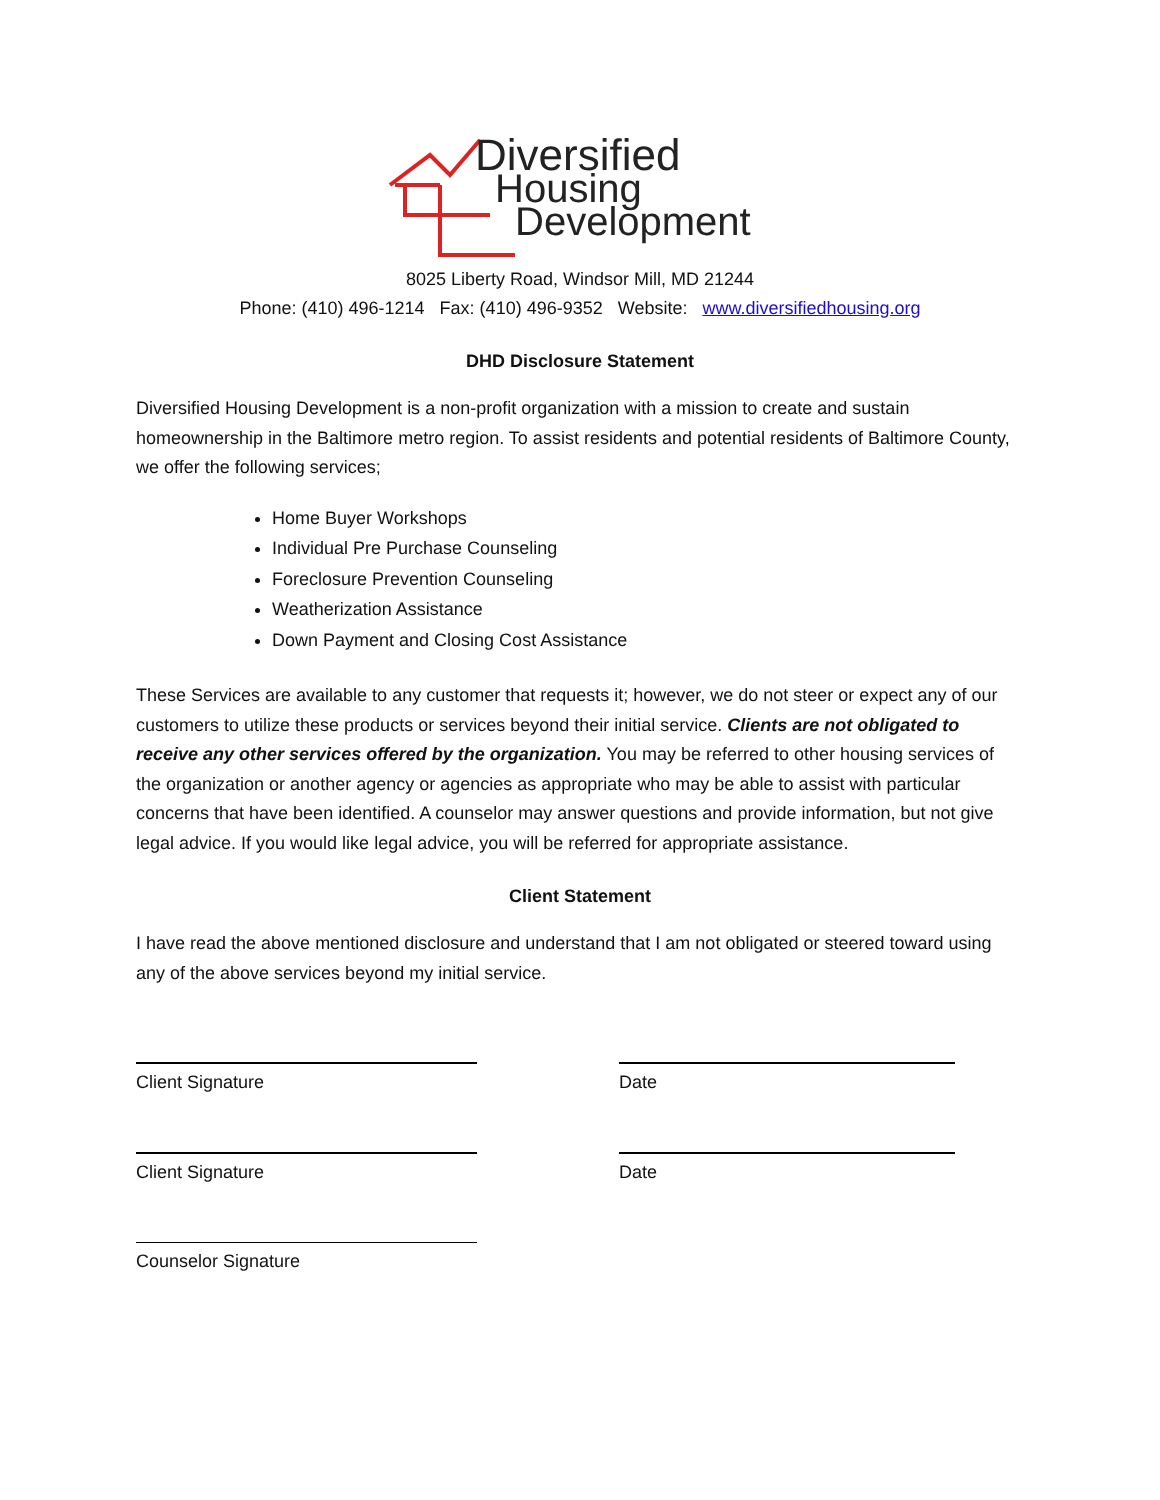Diversified
Housing
Development
8025 Liberty Road, Windsor Mill, MD 21244
Phone: (410) 496-1214 Fax: (410) 496-9352 Website: www.diversifiedhousing.org
DHD Disclosure Statement
Diversified Housing Development is a non-profit organization with a mission to create and sustain homeownership in the Baltimore metro region. To assist residents and potential residents of Baltimore County, we offer the following services;
Home Buyer Workshops
Individual Pre Purchase Counseling
Foreclosure Prevention Counseling
Weatherization Assistance
Down Payment and Closing Cost Assistance
These Services are available to any customer that requests it; however, we do not steer or expect any of our customers to utilize these products or services beyond their initial service. Clients are not obligated to receive any other services offered by the organization. You may be referred to other housing services of the organization or another agency or agencies as appropriate who may be able to assist with particular concerns that have been identified. A counselor may answer questions and provide information, but not give legal advice. If you would like legal advice, you will be referred for appropriate assistance.
Client Statement
I have read the above mentioned disclosure and understand that I am not obligated or steered toward using any of the above services beyond my initial service.
Client Signature Date
Client Signature Date
Counselor Signature